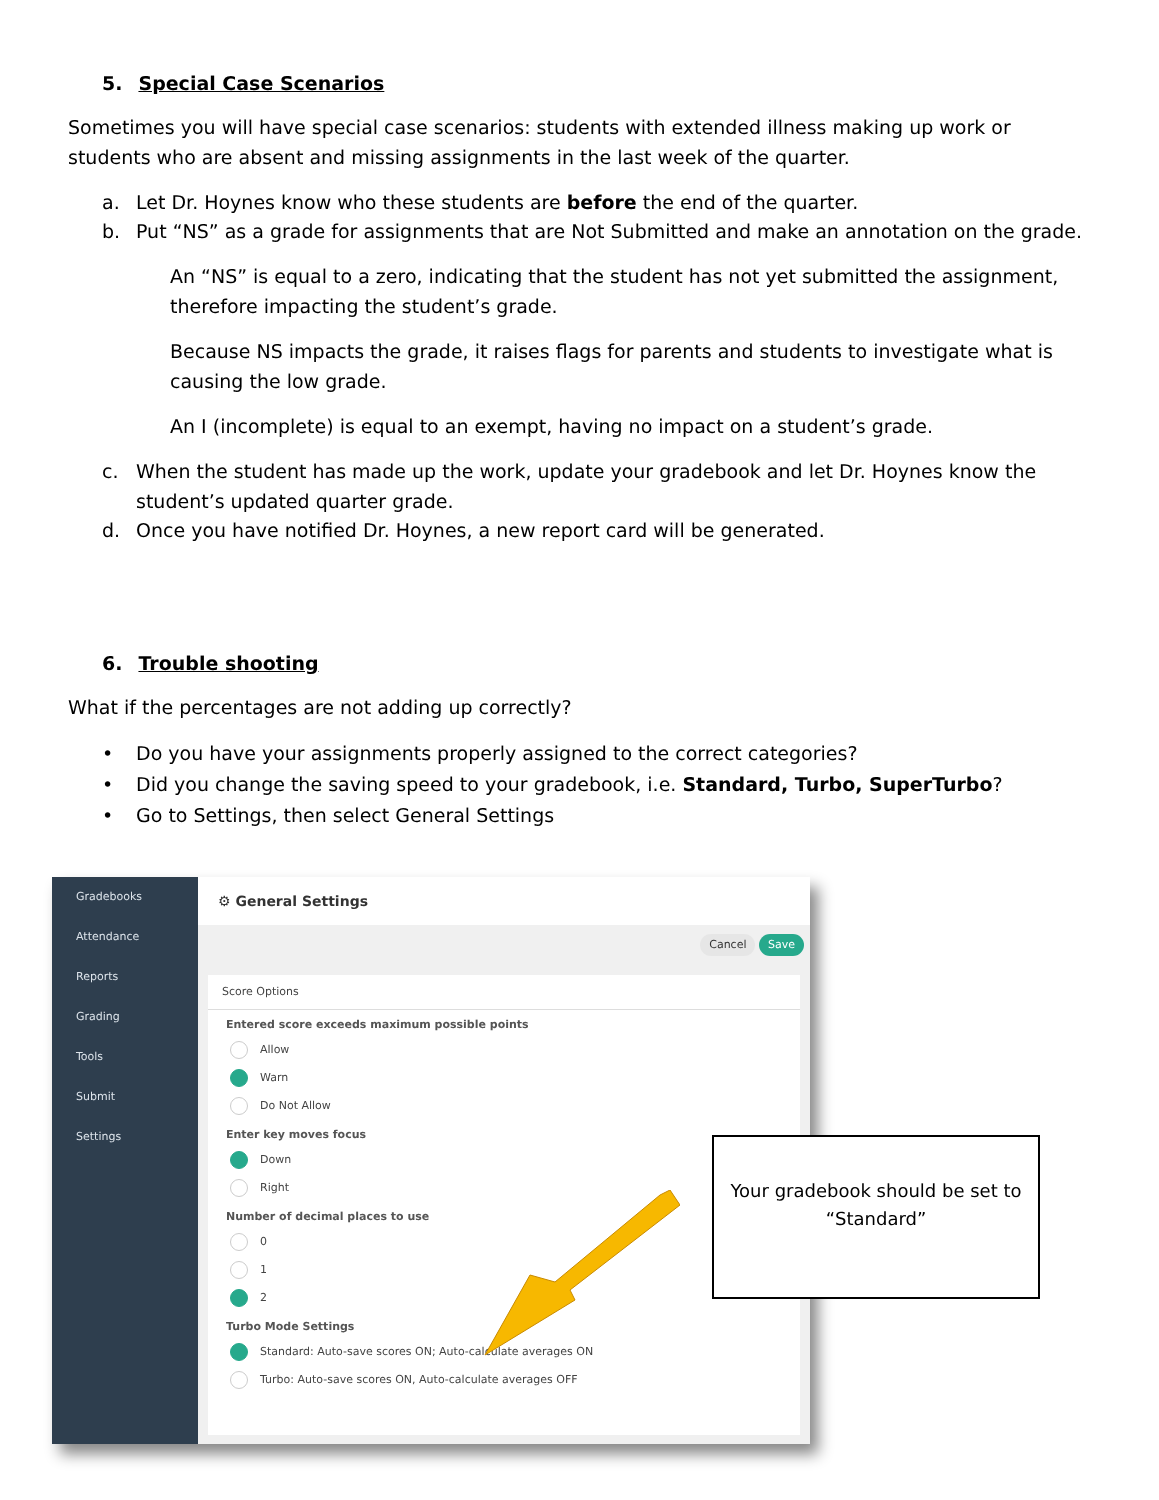5. Special Case Scenarios
Sometimes you will have special case scenarios: students with extended illness making up work or students who are absent and missing assignments in the last week of the quarter.
a. Let Dr. Hoynes know who these students are before the end of the quarter.
b. Put “NS” as a grade for assignments that are Not Submitted and make an annotation on the grade.
An “NS” is equal to a zero, indicating that the student has not yet submitted the assignment, therefore impacting the student’s grade.
Because NS impacts the grade, it raises flags for parents and students to investigate what is causing the low grade.
An I (incomplete) is equal to an exempt, having no impact on a student’s grade.
c. When the student has made up the work, update your gradebook and let Dr. Hoynes know the student’s updated quarter grade.
d. Once you have notified Dr. Hoynes, a new report card will be generated.
6. Trouble shooting
What if the percentages are not adding up correctly?
• Do you have your assignments properly assigned to the correct categories?
• Did you change the saving speed to your gradebook, i.e. Standard, Turbo, SuperTurbo?
• Go to Settings, then select General Settings
Gradebooks
Attendance
Reports
Grading
Tools
Submit
Settings
⚙ General Settings
Cancel Save
Score Options
Entered score exceeds maximum possible points
Allow
Warn
Do Not Allow
Enter key moves focus
Down
Right
Number of decimal places to use
0
1
2
Turbo Mode Settings
Standard: Auto-save scores ON; Auto-calculate averages ON
Turbo: Auto-save scores ON, Auto-calculate averages OFF
Your gradebook should be set to “Standard”